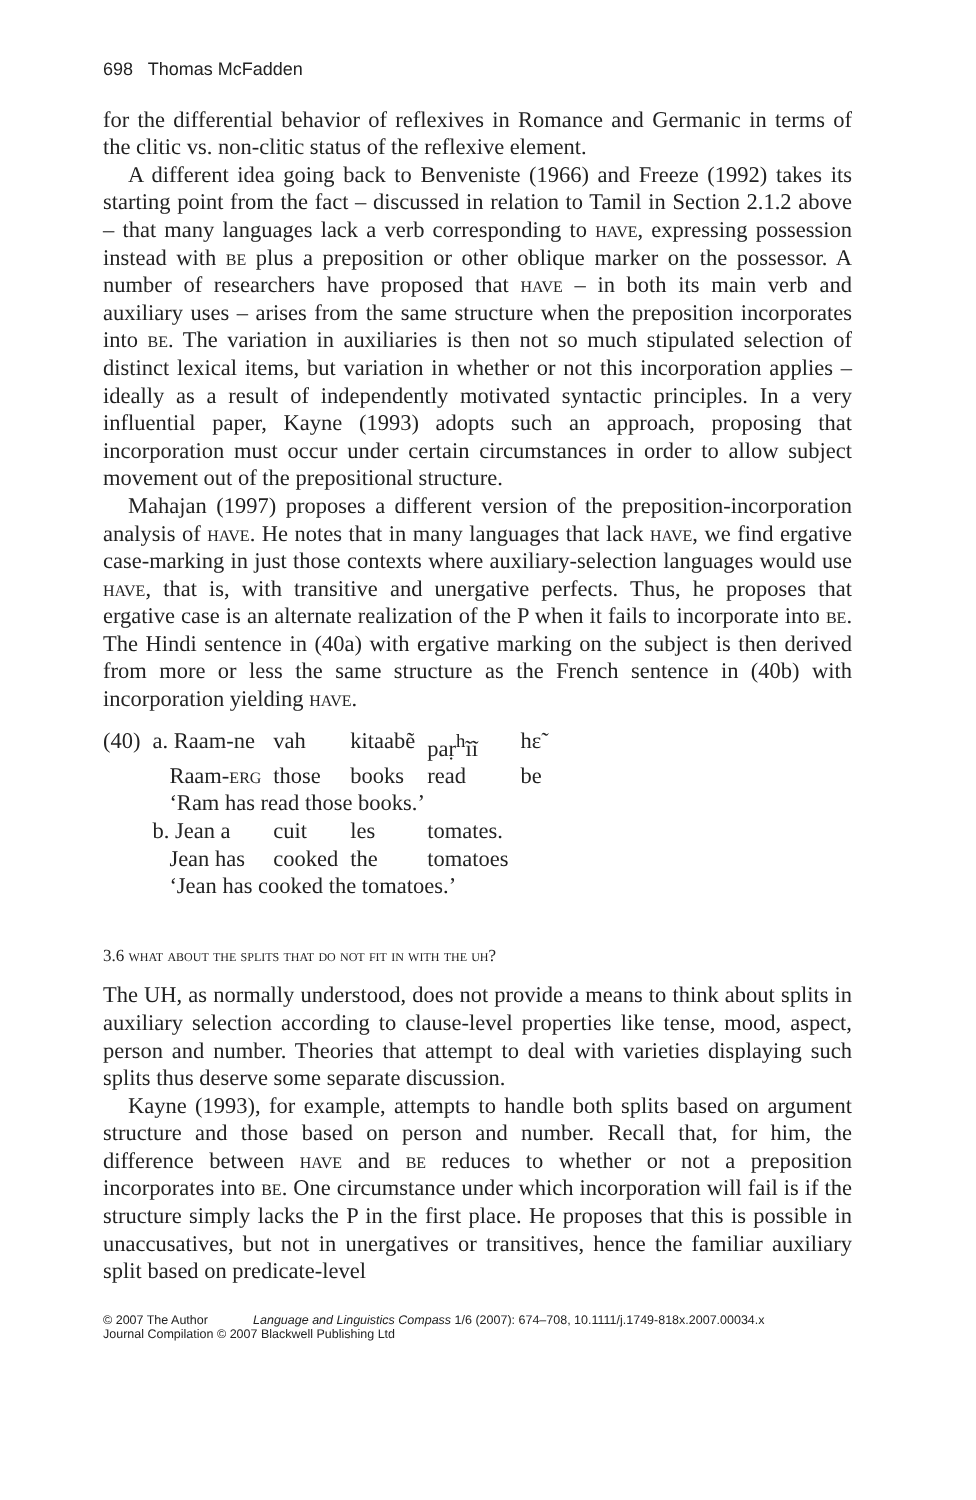698 Thomas McFadden
for the differential behavior of reflexives in Romance and Germanic in terms of the clitic vs. non-clitic status of the reflexive element.
A different idea going back to Benveniste (1966) and Freeze (1992) takes its starting point from the fact – discussed in relation to Tamil in Section 2.1.2 above – that many languages lack a verb corresponding to have, expressing possession instead with be plus a preposition or other oblique marker on the possessor. A number of researchers have proposed that have – in both its main verb and auxiliary uses – arises from the same structure when the preposition incorporates into be. The variation in auxiliaries is then not so much stipulated selection of distinct lexical items, but variation in whether or not this incorporation applies – ideally as a result of independently motivated syntactic principles. In a very influential paper, Kayne (1993) adopts such an approach, proposing that incorporation must occur under certain circumstances in order to allow subject movement out of the prepositional structure.
Mahajan (1997) proposes a different version of the preposition-incorporation analysis of have. He notes that in many languages that lack have, we find ergative case-marking in just those contexts where auxiliary-selection languages would use have, that is, with transitive and unergative perfects. Thus, he proposes that ergative case is an alternate realization of the P when it fails to incorporate into be. The Hindi sentence in (40a) with ergative marking on the subject is then derived from more or less the same structure as the French sentence in (40b) with incorporation yielding have.
| (40) | a. Raam-ne | vah | kitaabẽ | paṛ<sup>h</sup>ĩĩ | hɛ̃ |
| | Raam- erg | those | books | read | be |
| | ‘Ram has read those books.’ | | | | |
| | b. Jean a | cuit | les | tomates. | |
| | Jean has | cooked | the | tomatoes | |
| | ‘Jean has cooked the tomatoes.’ | | | | |
3.6 what about the splits that do not fit in with the uh?
The UH, as normally understood, does not provide a means to think about splits in auxiliary selection according to clause-level properties like tense, mood, aspect, person and number. Theories that attempt to deal with varieties displaying such splits thus deserve some separate discussion.
Kayne (1993), for example, attempts to handle both splits based on argument structure and those based on person and number. Recall that, for him, the difference between have and be reduces to whether or not a preposition incorporates into be. One circumstance under which incorporation will fail is if the structure simply lacks the P in the first place. He proposes that this is possible in unaccusatives, but not in unergatives or transitives, hence the familiar auxiliary split based on predicate-level
© 2007 The Author Language and Linguistics Compass 1/6 (2007): 674–708, 10.1111/j.1749-818x.2007.00034.x
Journal Compilation © 2007 Blackwell Publishing Ltd